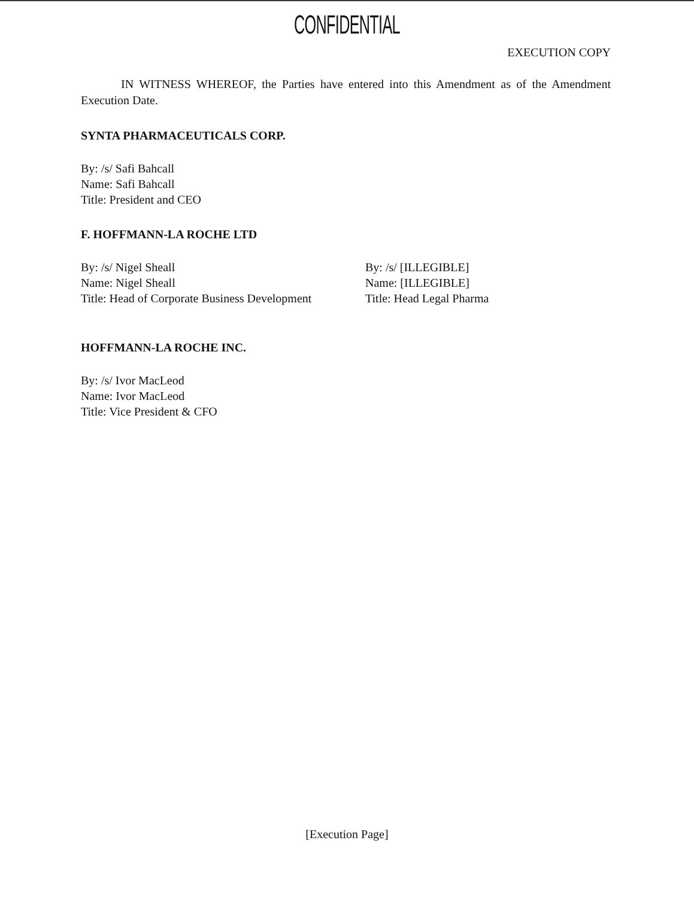CONFIDENTIAL
EXECUTION COPY
IN WITNESS WHEREOF, the Parties have entered into this Amendment as of the Amendment Execution Date.
SYNTA PHARMACEUTICALS CORP.
By: /s/ Safi Bahcall
Name: Safi Bahcall
Title: President and CEO
F. HOFFMANN-LA ROCHE LTD
By: /s/ Nigel Sheall
Name: Nigel Sheall
Title: Head of Corporate Business Development
By: /s/ [ILLEGIBLE]
Name: [ILLEGIBLE]
Title: Head Legal Pharma
HOFFMANN-LA ROCHE INC.
By: /s/ Ivor MacLeod
Name: Ivor MacLeod
Title: Vice President & CFO
[Execution Page]